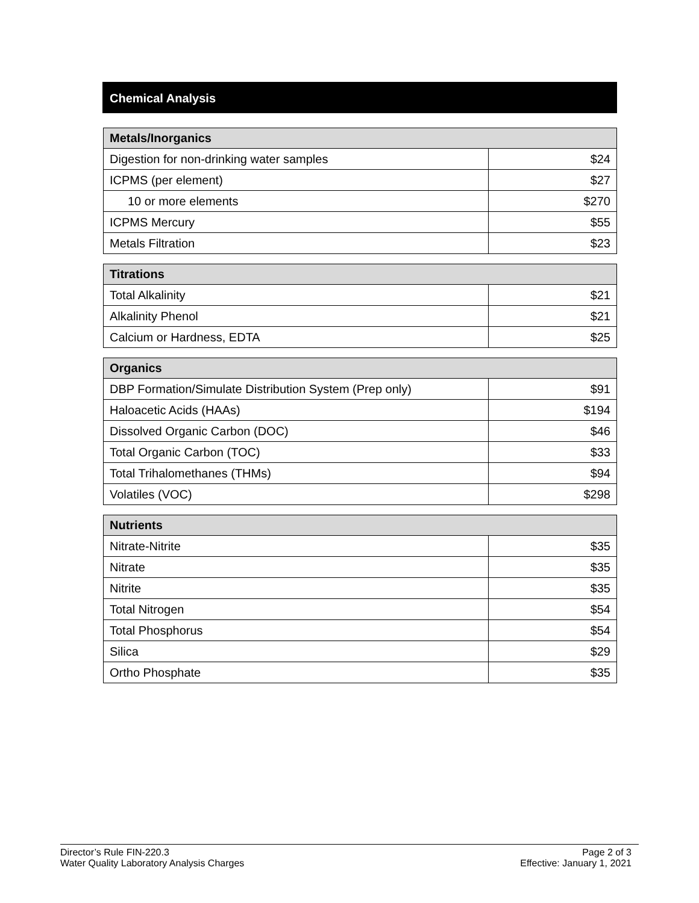Chemical Analysis
| Metals/Inorganics | |
| --- | --- |
| Digestion for non-drinking water samples | $24 |
| ICPMS (per element) | $27 |
| 10 or more elements | $270 |
| ICPMS Mercury | $55 |
| Metals Filtration | $23 |
| Titrations | |
| --- | --- |
| Total Alkalinity | $21 |
| Alkalinity Phenol | $21 |
| Calcium or Hardness, EDTA | $25 |
| Organics | |
| --- | --- |
| DBP Formation/Simulate Distribution System (Prep only) | $91 |
| Haloacetic Acids (HAAs) | $194 |
| Dissolved Organic Carbon (DOC) | $46 |
| Total Organic Carbon (TOC) | $33 |
| Total Trihalomethanes (THMs) | $94 |
| Volatiles (VOC) | $298 |
| Nutrients | |
| --- | --- |
| Nitrate-Nitrite | $35 |
| Nitrate | $35 |
| Nitrite | $35 |
| Total Nitrogen | $54 |
| Total Phosphorus | $54 |
| Silica | $29 |
| Ortho Phosphate | $35 |
Director’s Rule FIN-220.3
Water Quality Laboratory Analysis Charges
Page 2 of 3
Effective: January 1, 2021